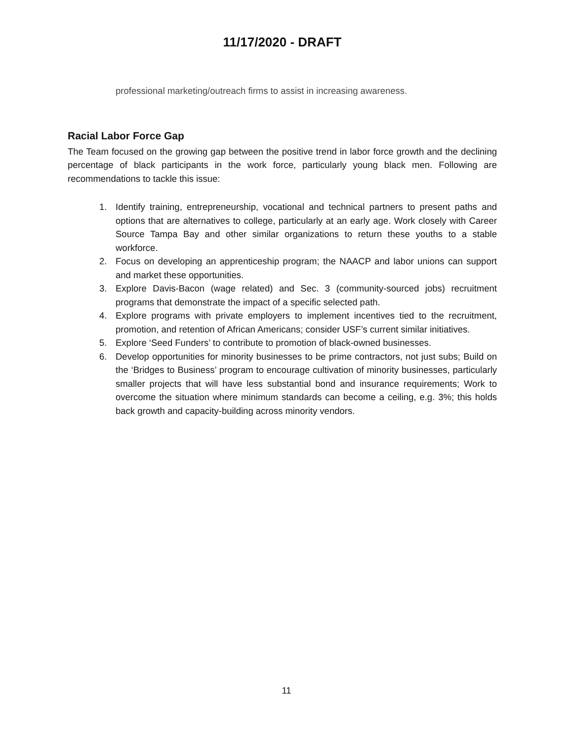11/17/2020 - DRAFT
professional marketing/outreach firms to assist in increasing awareness.
Racial Labor Force Gap
The Team focused on the growing gap between the positive trend in labor force growth and the declining percentage of black participants in the work force, particularly young black men. Following are recommendations to tackle this issue:
1. Identify training, entrepreneurship, vocational and technical partners to present paths and options that are alternatives to college, particularly at an early age. Work closely with Career Source Tampa Bay and other similar organizations to return these youths to a stable workforce.
2. Focus on developing an apprenticeship program; the NAACP and labor unions can support and market these opportunities.
3. Explore Davis-Bacon (wage related) and Sec. 3 (community-sourced jobs) recruitment programs that demonstrate the impact of a specific selected path.
4. Explore programs with private employers to implement incentives tied to the recruitment, promotion, and retention of African Americans; consider USF’s current similar initiatives.
5. Explore ‘Seed Funders’ to contribute to promotion of black-owned businesses.
6. Develop opportunities for minority businesses to be prime contractors, not just subs; Build on the ‘Bridges to Business’ program to encourage cultivation of minority businesses, particularly smaller projects that will have less substantial bond and insurance requirements; Work to overcome the situation where minimum standards can become a ceiling, e.g. 3%; this holds back growth and capacity-building across minority vendors.
11